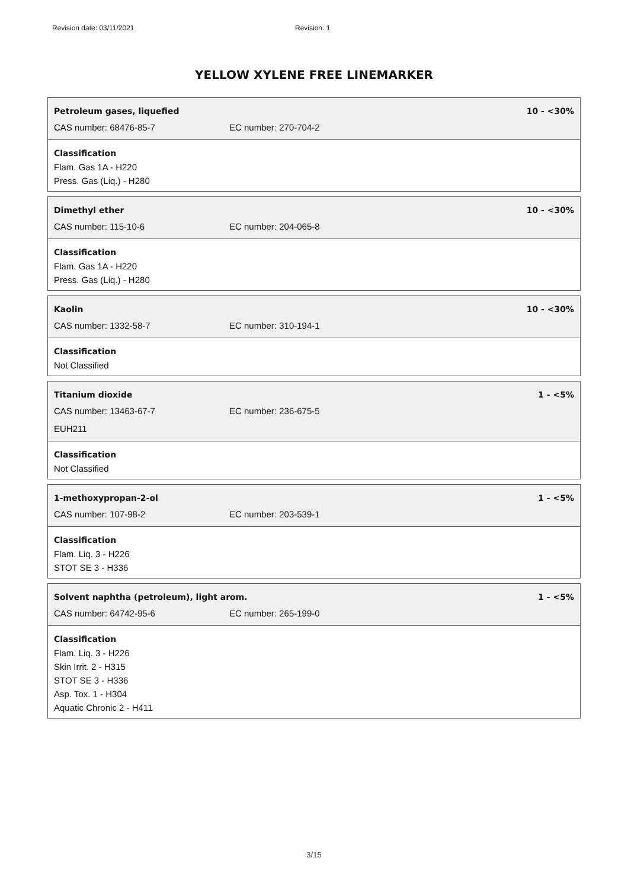Revision date: 03/11/2021 Revision: 1
YELLOW XYLENE FREE LINEMARKER
Petroleum gases, liquefied 10 - <30%
CAS number: 68476-85-7 EC number: 270-704-2
Classification
Flam. Gas 1A - H220
Press. Gas (Liq.) - H280
Dimethyl ether 10 - <30%
CAS number: 115-10-6 EC number: 204-065-8
Classification
Flam. Gas 1A - H220
Press. Gas (Liq.) - H280
Kaolin 10 - <30%
CAS number: 1332-58-7 EC number: 310-194-1
Classification
Not Classified
Titanium dioxide 1 - <5%
CAS number: 13463-67-7 EC number: 236-675-5
EUH211
Classification
Not Classified
1-methoxypropan-2-ol 1 - <5%
CAS number: 107-98-2 EC number: 203-539-1
Classification
Flam. Liq. 3 - H226
STOT SE 3 - H336
Solvent naphtha (petroleum), light arom. 1 - <5%
CAS number: 64742-95-6 EC number: 265-199-0
Classification
Flam. Liq. 3 - H226
Skin Irrit. 2 - H315
STOT SE 3 - H336
Asp. Tox. 1 - H304
Aquatic Chronic 2 - H411
3/15